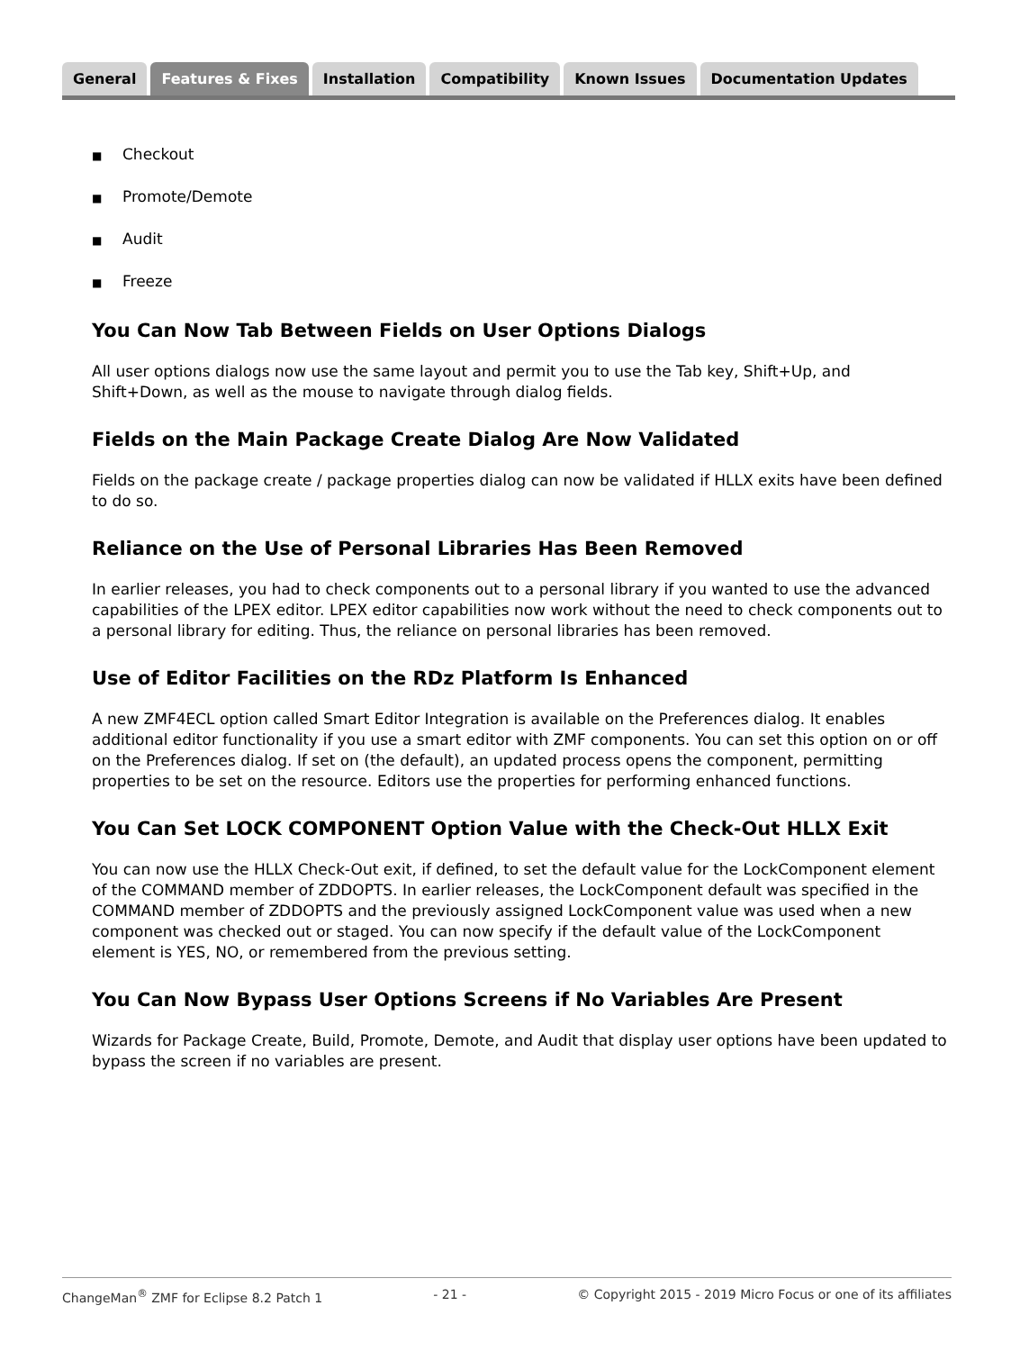General Features & Fixes Installation Compatibility Known Issues Documentation Updates
■ Checkout
■ Promote/Demote
■ Audit
■ Freeze
You Can Now Tab Between Fields on User Options Dialogs
All user options dialogs now use the same layout and permit you to use the Tab key, Shift+Up, and Shift+Down, as well as the mouse to navigate through dialog fields.
Fields on the Main Package Create Dialog Are Now Validated
Fields on the package create / package properties dialog can now be validated if HLLX exits have been defined to do so.
Reliance on the Use of Personal Libraries Has Been Removed
In earlier releases, you had to check components out to a personal library if you wanted to use the advanced capabilities of the LPEX editor. LPEX editor capabilities now work without the need to check components out to a personal library for editing. Thus, the reliance on personal libraries has been removed.
Use of Editor Facilities on the RDz Platform Is Enhanced
A new ZMF4ECL option called Smart Editor Integration is available on the Preferences dialog. It enables additional editor functionality if you use a smart editor with ZMF components. You can set this option on or off on the Preferences dialog. If set on (the default), an updated process opens the component, permitting properties to be set on the resource. Editors use the properties for performing enhanced functions.
You Can Set LOCK COMPONENT Option Value with the Check-Out HLLX Exit
You can now use the HLLX Check-Out exit, if defined, to set the default value for the LockComponent element of the COMMAND member of ZDDOPTS. In earlier releases, the LockComponent default was specified in the COMMAND member of ZDDOPTS and the previously assigned LockComponent value was used when a new component was checked out or staged. You can now specify if the default value of the LockComponent element is YES, NO, or remembered from the previous setting.
You Can Now Bypass User Options Screens if No Variables Are Present
Wizards for Package Create, Build, Promote, Demote, and Audit that display user options have been updated to bypass the screen if no variables are present.
ChangeMan<sup>®</sup> ZMF for Eclipse 8.2 Patch 1 - 21 - © Copyright 2015 - 2019 Micro Focus or one of its affiliates